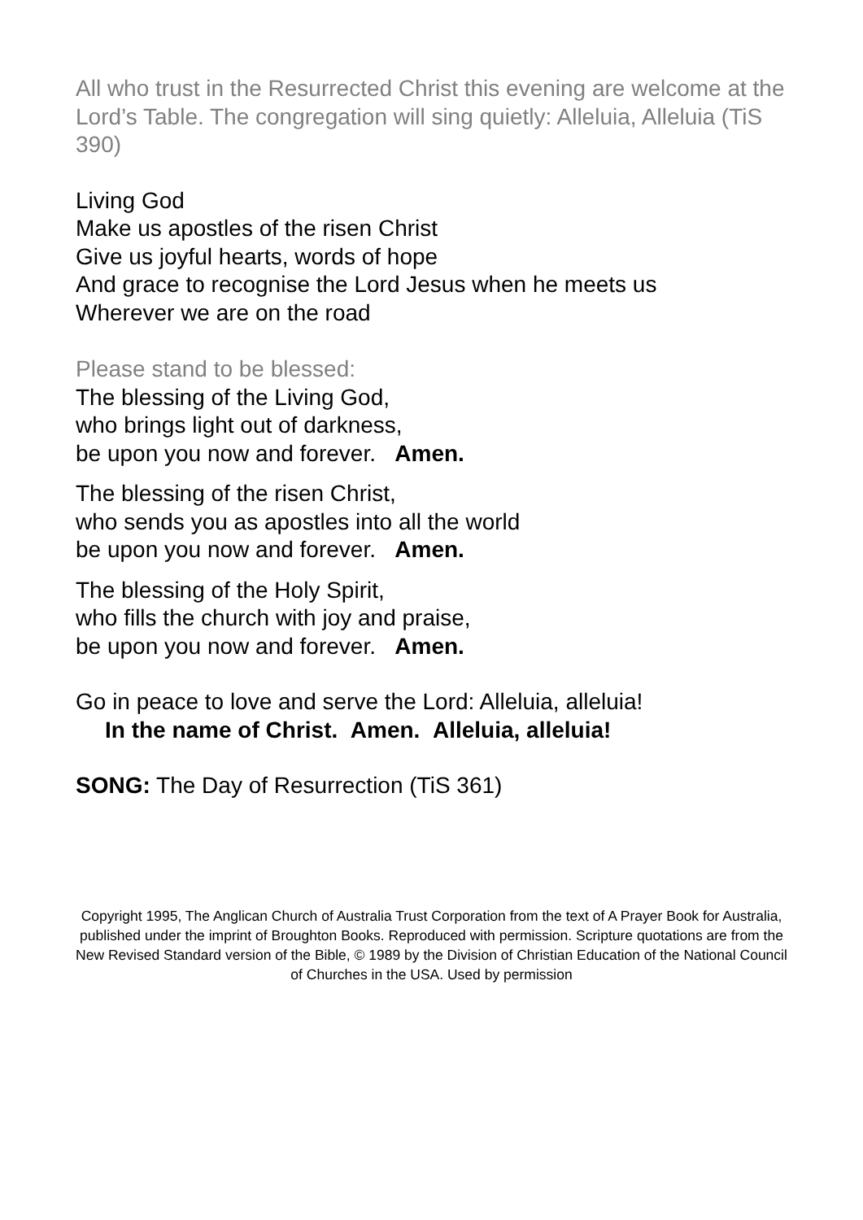All who trust in the Resurrected Christ this evening are welcome at the Lord’s Table. The congregation will sing quietly: Alleluia, Alleluia (TiS 390)
Living God
Make us apostles of the risen Christ
Give us joyful hearts, words of hope
And grace to recognise the Lord Jesus when he meets us
Wherever we are on the road
Please stand to be blessed:
The blessing of the Living God,
who brings light out of darkness,
be upon you now and forever. Amen.
The blessing of the risen Christ,
who sends you as apostles into all the world
be upon you now and forever. Amen.
The blessing of the Holy Spirit,
who fills the church with joy and praise,
be upon you now and forever. Amen.
Go in peace to love and serve the Lord: Alleluia, alleluia!
In the name of Christ. Amen. Alleluia, alleluia!
SONG: The Day of Resurrection (TiS 361)
Copyright 1995, The Anglican Church of Australia Trust Corporation from the text of A Prayer Book for Australia, published under the imprint of Broughton Books. Reproduced with permission. Scripture quotations are from the New Revised Standard version of the Bible, © 1989 by the Division of Christian Education of the National Council of Churches in the USA. Used by permission